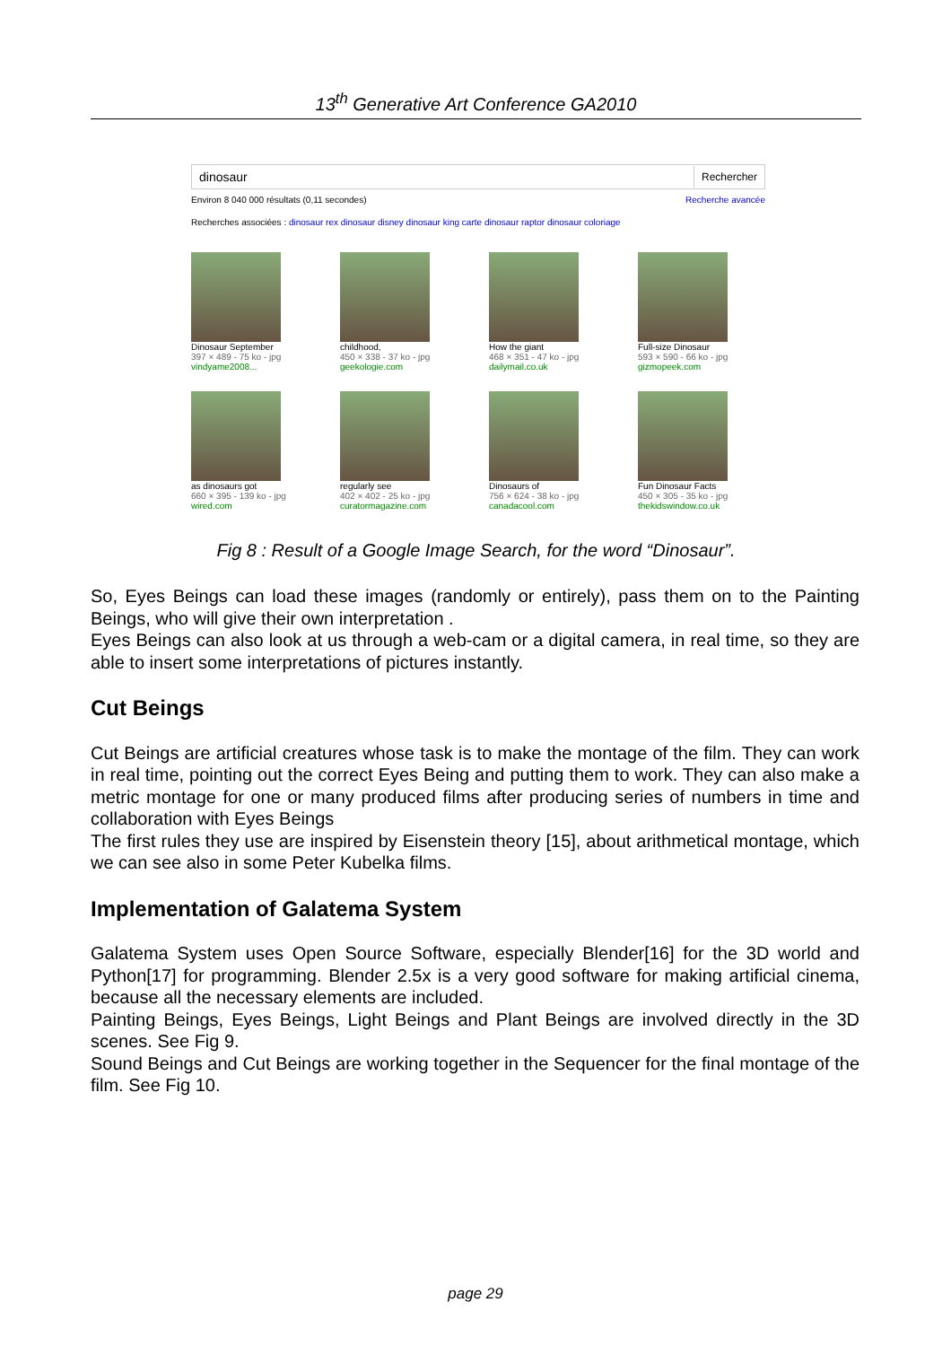13<sup>th</sup> Generative Art Conference GA2010
dinosaur Rechercher
Environ 8 040 000 résultats (0,11 secondes) Recherche avancée
Recherches associées : dinosaur rex dinosaur disney dinosaur king carte dinosaur raptor dinosaur coloriage
Dinosaur September
397 × 489 - 75 ko - jpg
vindyame2008...
childhood,
450 × 338 - 37 ko - jpg
geekologie.com
How the giant
468 × 351 - 47 ko - jpg
dailymail.co.uk
Full-size Dinosaur
593 × 590 - 66 ko - jpg
gizmopeek.com
as dinosaurs got
660 × 395 - 139 ko - jpg
wired.com
regularly see
402 × 402 - 25 ko - jpg
curatormagazine.com
Dinosaurs of
756 × 624 - 38 ko - jpg
canadacool.com
Fun Dinosaur Facts
450 × 305 - 35 ko - jpg
thekidswindow.co.uk
Fig 8 : Result of a Google Image Search, for the word “Dinosaur”.
So, Eyes Beings can load these images (randomly or entirely), pass them on to the Painting Beings, who will give their own interpretation .
Eyes Beings can also look at us through a web-cam or a digital camera, in real time, so they are able to insert some interpretations of pictures instantly.
Cut Beings
Cut Beings are artificial creatures whose task is to make the montage of the film. They can work in real time, pointing out the correct Eyes Being and putting them to work. They can also make a metric montage for one or many produced films after producing series of numbers in time and collaboration with Eyes Beings
The first rules they use are inspired by Eisenstein theory [15], about arithmetical montage, which we can see also in some Peter Kubelka films.
Implementation of Galatema System
Galatema System uses Open Source Software, especially Blender[16] for the 3D world and Python[17] for programming. Blender 2.5x is a very good software for making artificial cinema, because all the necessary elements are included.
Painting Beings, Eyes Beings, Light Beings and Plant Beings are involved directly in the 3D scenes. See Fig 9.
Sound Beings and Cut Beings are working together in the Sequencer for the final montage of the film. See Fig 10.
page 29